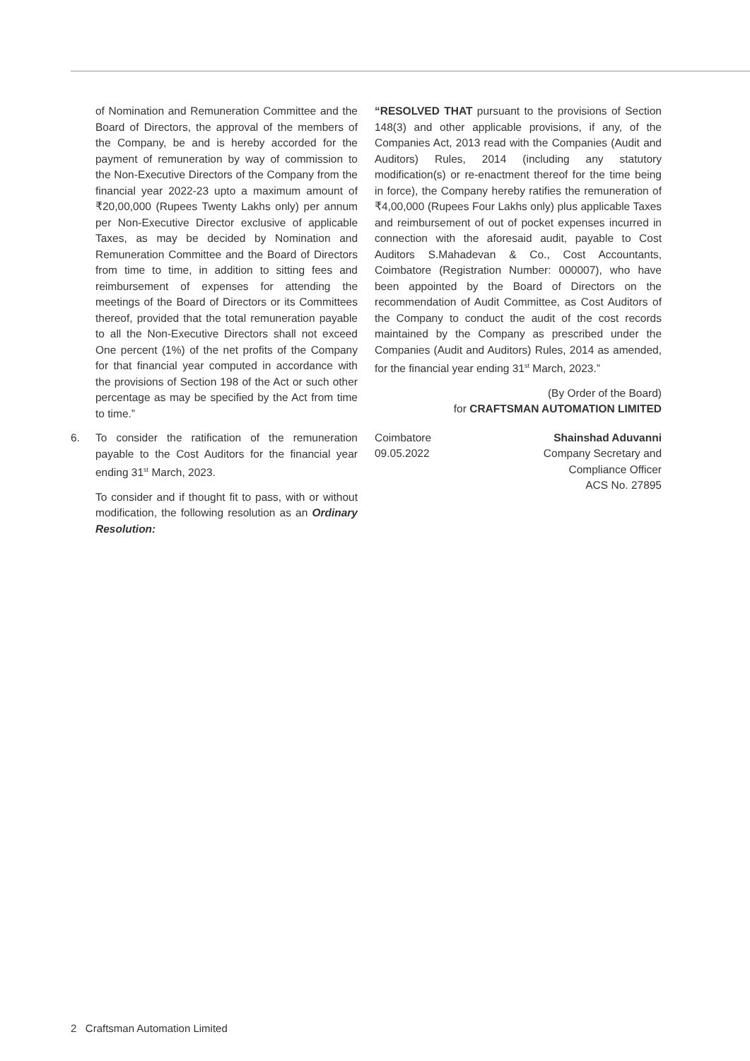of Nomination and Remuneration Committee and the Board of Directors, the approval of the members of the Company, be and is hereby accorded for the payment of remuneration by way of commission to the Non-Executive Directors of the Company from the financial year 2022-23 upto a maximum amount of ₹20,00,000 (Rupees Twenty Lakhs only) per annum per Non-Executive Director exclusive of applicable Taxes, as may be decided by Nomination and Remuneration Committee and the Board of Directors from time to time, in addition to sitting fees and reimbursement of expenses for attending the meetings of the Board of Directors or its Committees thereof, provided that the total remuneration payable to all the Non-Executive Directors shall not exceed One percent (1%) of the net profits of the Company for that financial year computed in accordance with the provisions of Section 198 of the Act or such other percentage as may be specified by the Act from time to time.”
6. To consider the ratification of the remuneration payable to the Cost Auditors for the financial year ending 31<sup>st</sup> March, 2023.
To consider and if thought fit to pass, with or without modification, the following resolution as an Ordinary Resolution:
“RESOLVED THAT pursuant to the provisions of Section 148(3) and other applicable provisions, if any, of the Companies Act, 2013 read with the Companies (Audit and Auditors) Rules, 2014 (including any statutory modification(s) or re-enactment thereof for the time being in force), the Company hereby ratifies the remuneration of ₹4,00,000 (Rupees Four Lakhs only) plus applicable Taxes and reimbursement of out of pocket expenses incurred in connection with the aforesaid audit, payable to Cost Auditors S.Mahadevan & Co., Cost Accountants, Coimbatore (Registration Number: 000007), who have been appointed by the Board of Directors on the recommendation of Audit Committee, as Cost Auditors of the Company to conduct the audit of the cost records maintained by the Company as prescribed under the Companies (Audit and Auditors) Rules, 2014 as amended, for the financial year ending 31<sup>st</sup> March, 2023.”
(By Order of the Board)
for CRAFTSMAN AUTOMATION LIMITED
Coimbatore
09.05.2022
Shainshad Aduvanni
Company Secretary and
Compliance Officer
ACS No. 27895
2 Craftsman Automation Limited